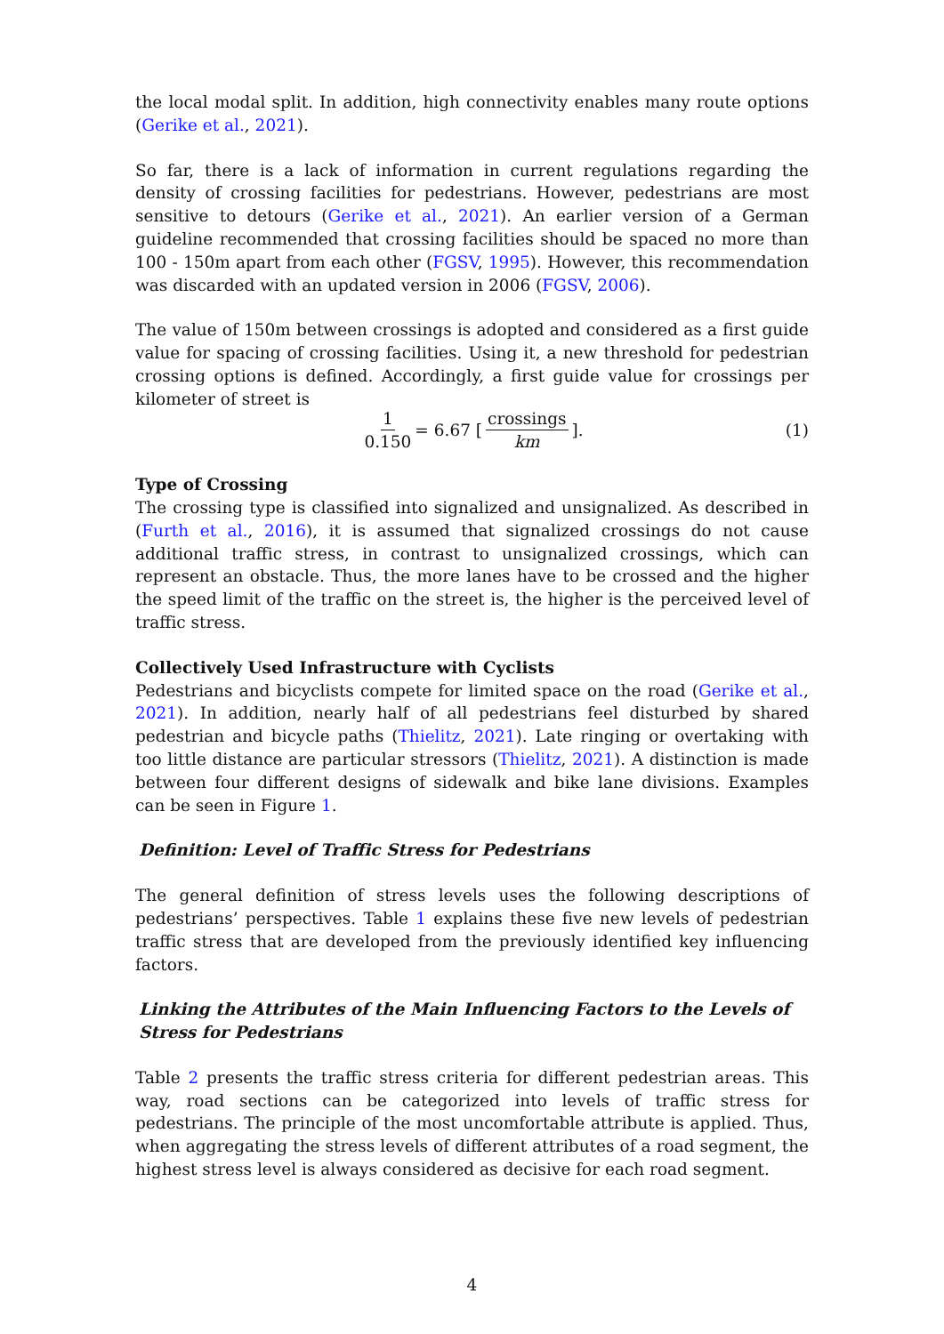the local modal split. In addition, high connectivity enables many route options (Gerike et al., 2021).
So far, there is a lack of information in current regulations regarding the density of crossing facilities for pedestrians. However, pedestrians are most sensitive to detours (Gerike et al., 2021). An earlier version of a German guideline recommended that crossing facilities should be spaced no more than 100 - 150m apart from each other (FGSV, 1995). However, this recommendation was discarded with an updated version in 2006 (FGSV, 2006).
The value of 150m between crossings is adopted and considered as a first guide value for spacing of crossing facilities. Using it, a new threshold for pedestrian crossing options is defined. Accordingly, a first guide value for crossings per kilometer of street is
1 0.150 = 6.67 [crossings km]. (1)
Type of Crossing
The crossing type is classified into signalized and unsignalized. As described in (Furth et al., 2016), it is assumed that signalized crossings do not cause additional traffic stress, in contrast to unsignalized crossings, which can represent an obstacle. Thus, the more lanes have to be crossed and the higher the speed limit of the traffic on the street is, the higher is the perceived level of traffic stress.
Collectively Used Infrastructure with Cyclists
Pedestrians and bicyclists compete for limited space on the road (Gerike et al., 2021). In addition, nearly half of all pedestrians feel disturbed by shared pedestrian and bicycle paths (Thielitz, 2021). Late ringing or overtaking with too little distance are particular stressors (Thielitz, 2021). A distinction is made between four different designs of sidewalk and bike lane divisions. Examples can be seen in Figure 1.
Definition: Level of Traffic Stress for Pedestrians
The general definition of stress levels uses the following descriptions of pedestrians’ perspectives. Table 1 explains these five new levels of pedestrian traffic stress that are developed from the previously identified key influencing factors.
Linking the Attributes of the Main Influencing Factors to the Levels of Stress for Pedestrians
Table 2 presents the traffic stress criteria for different pedestrian areas. This way, road sections can be categorized into levels of traffic stress for pedestrians. The principle of the most uncomfortable attribute is applied. Thus, when aggregating the stress levels of different attributes of a road segment, the highest stress level is always considered as decisive for each road segment.
4